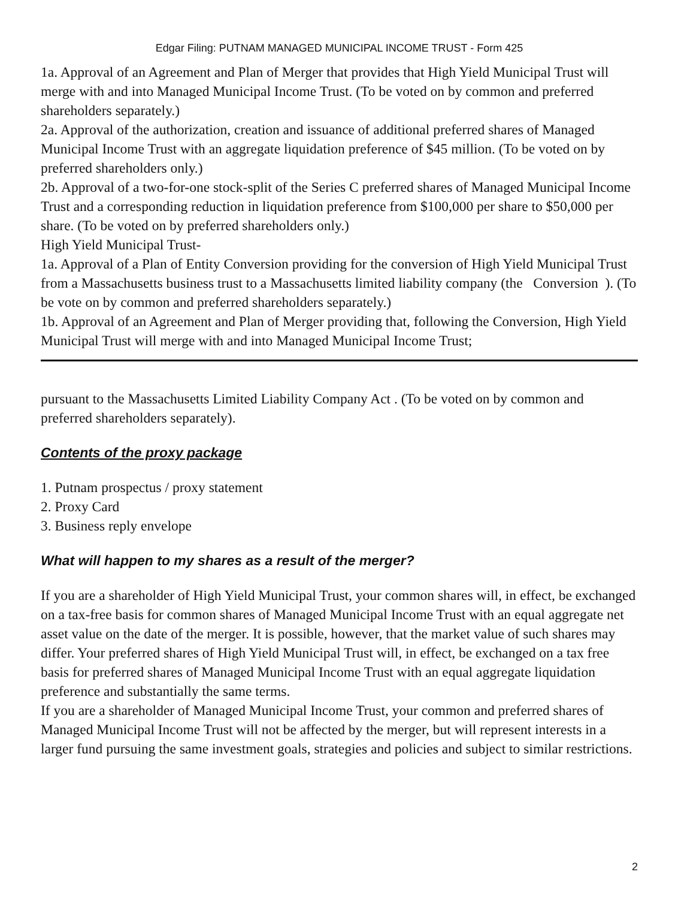Edgar Filing: PUTNAM MANAGED MUNICIPAL INCOME TRUST - Form 425
1a. Approval of an Agreement and Plan of Merger that provides that High Yield Municipal Trust will merge with and into Managed Municipal Income Trust. (To be voted on by common and preferred shareholders separately.)
2a. Approval of the authorization, creation and issuance of additional preferred shares of Managed Municipal Income Trust with an aggregate liquidation preference of $45 million. (To be voted on by preferred shareholders only.)
2b. Approval of a two-for-one stock-split of the Series C preferred shares of Managed Municipal Income Trust and a corresponding reduction in liquidation preference from $100,000 per share to $50,000 per share. (To be voted on by preferred shareholders only.)
High Yield Municipal Trust-
1a. Approval of a Plan of Entity Conversion providing for the conversion of High Yield Municipal Trust from a Massachusetts business trust to a Massachusetts limited liability company (the Conversion ). (To be vote on by common and preferred shareholders separately.)
1b. Approval of an Agreement and Plan of Merger providing that, following the Conversion, High Yield Municipal Trust will merge with and into Managed Municipal Income Trust;
pursuant to the Massachusetts Limited Liability Company Act . (To be voted on by common and preferred shareholders separately).
Contents of the proxy package
1. Putnam prospectus / proxy statement
2. Proxy Card
3. Business reply envelope
What will happen to my shares as a result of the merger?
If you are a shareholder of High Yield Municipal Trust, your common shares will, in effect, be exchanged on a tax-free basis for common shares of Managed Municipal Income Trust with an equal aggregate net asset value on the date of the merger. It is possible, however, that the market value of such shares may differ. Your preferred shares of High Yield Municipal Trust will, in effect, be exchanged on a tax free basis for preferred shares of Managed Municipal Income Trust with an equal aggregate liquidation preference and substantially the same terms.
If you are a shareholder of Managed Municipal Income Trust, your common and preferred shares of Managed Municipal Income Trust will not be affected by the merger, but will represent interests in a larger fund pursuing the same investment goals, strategies and policies and subject to similar restrictions.
2